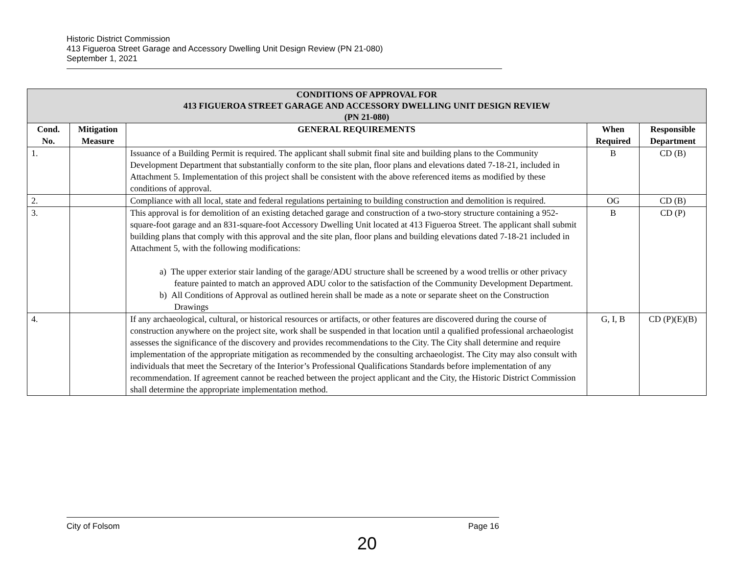Historic District Commission
413 Figueroa Street Garage and Accessory Dwelling Unit Design Review (PN 21-080)
September 1, 2021
| CONDITIONS OF APPROVAL FOR 413 FIGUEROA STREET GARAGE AND ACCESSORY DWELLING UNIT DESIGN REVIEW (PN 21-080) | | | | |
| --- | --- | --- | --- | --- |
| Cond. No. | Mitigation Measure | GENERAL REQUIREMENTS | When Required | Responsible Department |
| 1. | | Issuance of a Building Permit is required. The applicant shall submit final site and building plans to the Community Development Department that substantially conform to the site plan, floor plans and elevations dated 7-18-21, included in Attachment 5. Implementation of this project shall be consistent with the above referenced items as modified by these conditions of approval. | B | CD (B) |
| 2. | | Compliance with all local, state and federal regulations pertaining to building construction and demolition is required. | OG | CD (B) |
| 3. | | This approval is for demolition of an existing detached garage and construction of a two-story structure containing a 952-square-foot garage and an 831-square-foot Accessory Dwelling Unit located at 413 Figueroa Street. The applicant shall submit building plans that comply with this approval and the site plan, floor plans and building elevations dated 7-18-21 included in Attachment 5, with the following modifications: a) The upper exterior stair landing of the garage/ADU structure shall be screened by a wood trellis or other privacy feature painted to match an approved ADU color to the satisfaction of the Community Development Department. b) All Conditions of Approval as outlined herein shall be made as a note or separate sheet on the Construction Drawings | B | CD (P) |
| 4. | | If any archaeological, cultural, or historical resources or artifacts, or other features are discovered during the course of construction anywhere on the project site, work shall be suspended in that location until a qualified professional archaeologist assesses the significance of the discovery and provides recommendations to the City. The City shall determine and require implementation of the appropriate mitigation as recommended by the consulting archaeologist. The City may also consult with individuals that meet the Secretary of the Interior’s Professional Qualifications Standards before implementation of any recommendation. If agreement cannot be reached between the project applicant and the City, the Historic District Commission shall determine the appropriate implementation method. | G, I, B | CD (P)(E)(B) |
City of Folsom Page 16
20